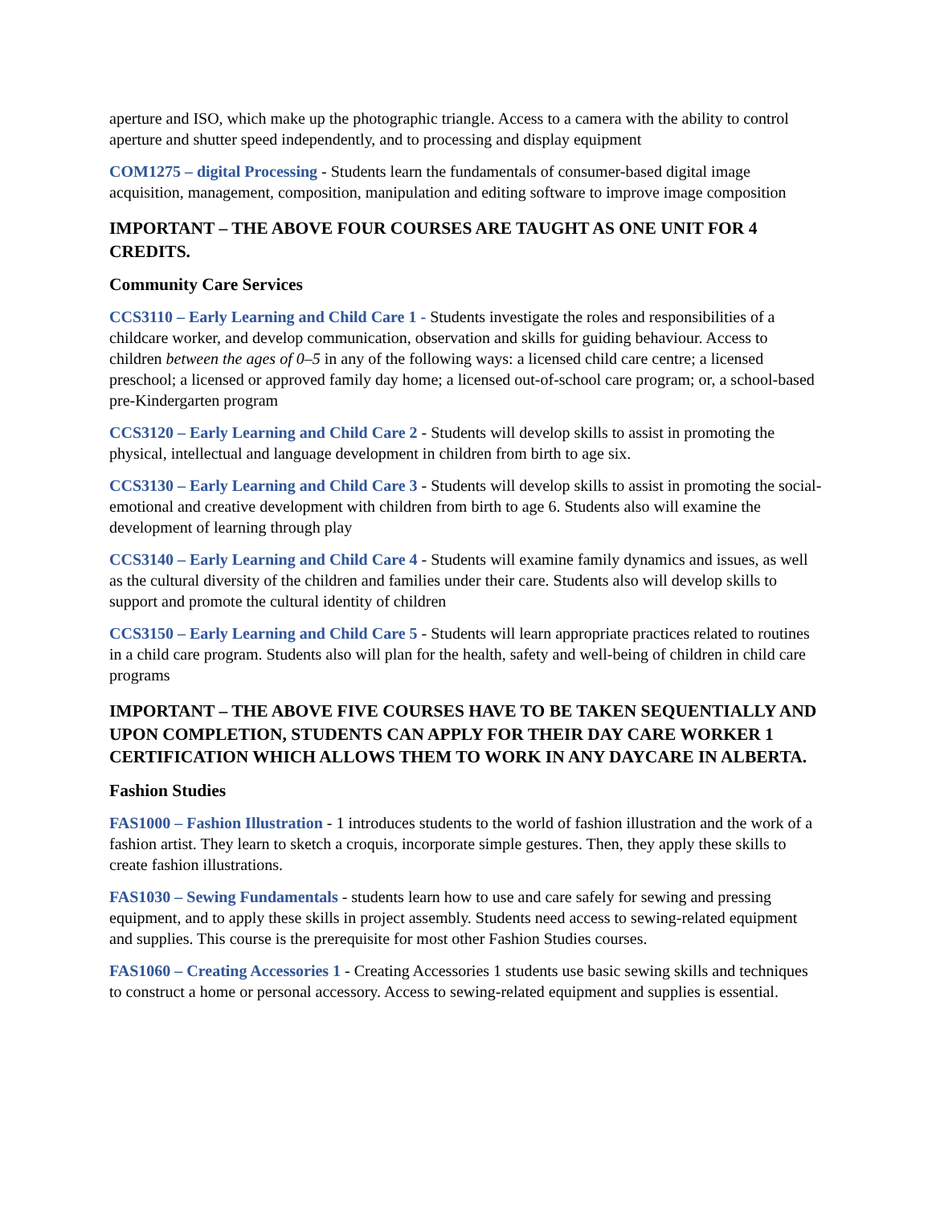aperture and ISO, which make up the photographic triangle. Access to a camera with the ability to control aperture and shutter speed independently, and to processing and display equipment
COM1275 – digital Processing - Students learn the fundamentals of consumer-based digital image acquisition, management, composition, manipulation and editing software to improve image composition
IMPORTANT – THE ABOVE FOUR COURSES ARE TAUGHT AS ONE UNIT FOR 4 CREDITS.
Community Care Services
CCS3110 – Early Learning and Child Care 1 - Students investigate the roles and responsibilities of a childcare worker, and develop communication, observation and skills for guiding behaviour. Access to children between the ages of 0–5 in any of the following ways: a licensed child care centre; a licensed preschool; a licensed or approved family day home; a licensed out-of-school care program; or, a school-based pre-Kindergarten program
CCS3120 – Early Learning and Child Care 2 - Students will develop skills to assist in promoting the physical, intellectual and language development in children from birth to age six.
CCS3130 – Early Learning and Child Care 3 - Students will develop skills to assist in promoting the social-emotional and creative development with children from birth to age 6. Students also will examine the development of learning through play
CCS3140 – Early Learning and Child Care 4 - Students will examine family dynamics and issues, as well as the cultural diversity of the children and families under their care. Students also will develop skills to support and promote the cultural identity of children
CCS3150 – Early Learning and Child Care 5 - Students will learn appropriate practices related to routines in a child care program. Students also will plan for the health, safety and well-being of children in child care programs
IMPORTANT – THE ABOVE FIVE COURSES HAVE TO BE TAKEN SEQUENTIALLY AND UPON COMPLETION, STUDENTS CAN APPLY FOR THEIR DAY CARE WORKER 1 CERTIFICATION WHICH ALLOWS THEM TO WORK IN ANY DAYCARE IN ALBERTA.
Fashion Studies
FAS1000 – Fashion Illustration - 1 introduces students to the world of fashion illustration and the work of a fashion artist. They learn to sketch a croquis, incorporate simple gestures. Then, they apply these skills to create fashion illustrations.
FAS1030 – Sewing Fundamentals - students learn how to use and care safely for sewing and pressing equipment, and to apply these skills in project assembly. Students need access to sewing-related equipment and supplies. This course is the prerequisite for most other Fashion Studies courses.
FAS1060 – Creating Accessories 1 - Creating Accessories 1 students use basic sewing skills and techniques to construct a home or personal accessory. Access to sewing-related equipment and supplies is essential.